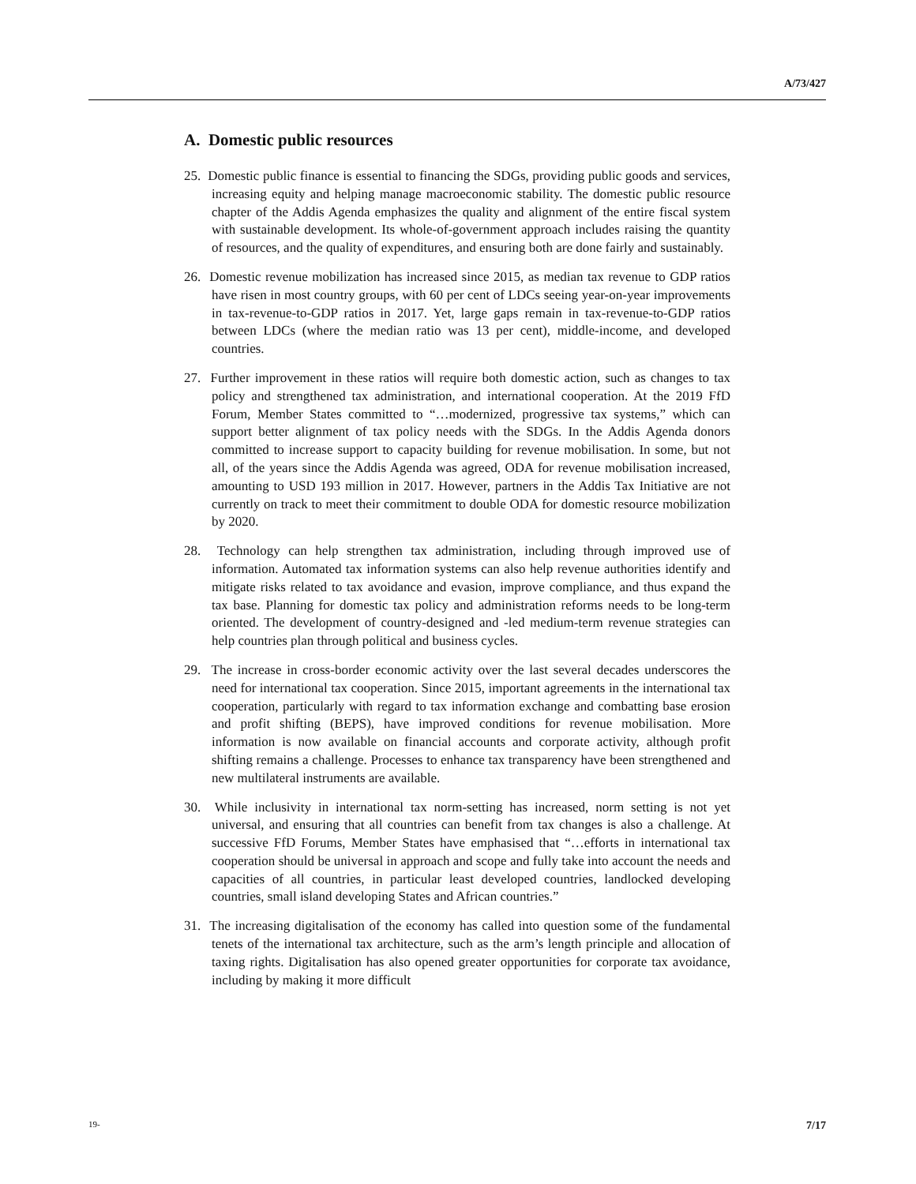A/73/427
A. Domestic public resources
25. Domestic public finance is essential to financing the SDGs, providing public goods and services, increasing equity and helping manage macroeconomic stability. The domestic public resource chapter of the Addis Agenda emphasizes the quality and alignment of the entire fiscal system with sustainable development. Its whole-of-government approach includes raising the quantity of resources, and the quality of expenditures, and ensuring both are done fairly and sustainably.
26. Domestic revenue mobilization has increased since 2015, as median tax revenue to GDP ratios have risen in most country groups, with 60 per cent of LDCs seeing year-on-year improvements in tax-revenue-to-GDP ratios in 2017. Yet, large gaps remain in tax-revenue-to-GDP ratios between LDCs (where the median ratio was 13 per cent), middle-income, and developed countries.
27. Further improvement in these ratios will require both domestic action, such as changes to tax policy and strengthened tax administration, and international cooperation. At the 2019 FfD Forum, Member States committed to “…modernized, progressive tax systems,” which can support better alignment of tax policy needs with the SDGs. In the Addis Agenda donors committed to increase support to capacity building for revenue mobilisation. In some, but not all, of the years since the Addis Agenda was agreed, ODA for revenue mobilisation increased, amounting to USD 193 million in 2017. However, partners in the Addis Tax Initiative are not currently on track to meet their commitment to double ODA for domestic resource mobilization by 2020.
28. Technology can help strengthen tax administration, including through improved use of information. Automated tax information systems can also help revenue authorities identify and mitigate risks related to tax avoidance and evasion, improve compliance, and thus expand the tax base. Planning for domestic tax policy and administration reforms needs to be long-term oriented. The development of country-designed and -led medium-term revenue strategies can help countries plan through political and business cycles.
29. The increase in cross-border economic activity over the last several decades underscores the need for international tax cooperation. Since 2015, important agreements in the international tax cooperation, particularly with regard to tax information exchange and combatting base erosion and profit shifting (BEPS), have improved conditions for revenue mobilisation. More information is now available on financial accounts and corporate activity, although profit shifting remains a challenge. Processes to enhance tax transparency have been strengthened and new multilateral instruments are available.
30. While inclusivity in international tax norm-setting has increased, norm setting is not yet universal, and ensuring that all countries can benefit from tax changes is also a challenge. At successive FfD Forums, Member States have emphasised that “…efforts in international tax cooperation should be universal in approach and scope and fully take into account the needs and capacities of all countries, in particular least developed countries, landlocked developing countries, small island developing States and African countries.”
31. The increasing digitalisation of the economy has called into question some of the fundamental tenets of the international tax architecture, such as the arm’s length principle and allocation of taxing rights. Digitalisation has also opened greater opportunities for corporate tax avoidance, including by making it more difficult
19- 7/17